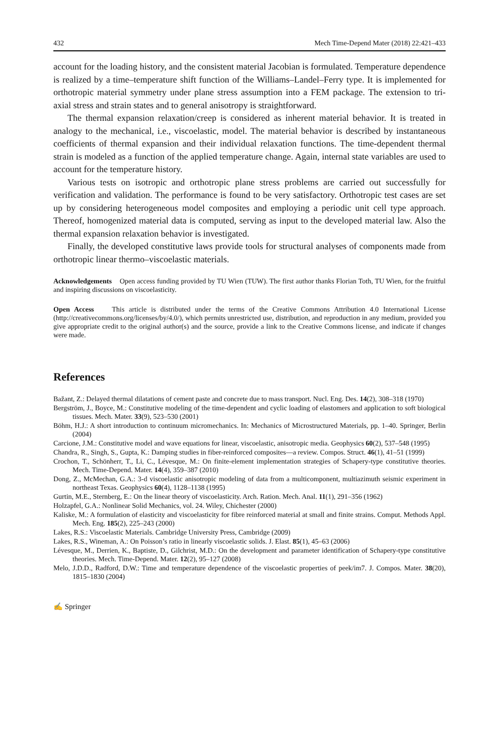432 Mech Time-Depend Mater (2018) 22:421–433
account for the loading history, and the consistent material Jacobian is formulated. Temperature dependence is realized by a time–temperature shift function of the Williams–Landel–Ferry type. It is implemented for orthotropic material symmetry under plane stress assumption into a FEM package. The extension to tri-axial stress and strain states and to general anisotropy is straightforward.
The thermal expansion relaxation/creep is considered as inherent material behavior. It is treated in analogy to the mechanical, i.e., viscoelastic, model. The material behavior is described by instantaneous coefficients of thermal expansion and their individual relaxation functions. The time-dependent thermal strain is modeled as a function of the applied temperature change. Again, internal state variables are used to account for the temperature history.
Various tests on isotropic and orthotropic plane stress problems are carried out successfully for verification and validation. The performance is found to be very satisfactory. Orthotropic test cases are set up by considering heterogeneous model composites and employing a periodic unit cell type approach. Thereof, homogenized material data is computed, serving as input to the developed material law. Also the thermal expansion relaxation behavior is investigated.
Finally, the developed constitutive laws provide tools for structural analyses of components made from orthotropic linear thermo–viscoelastic materials.
Acknowledgements Open access funding provided by TU Wien (TUW). The first author thanks Florian Toth, TU Wien, for the fruitful and inspiring discussions on viscoelasticity.
Open Access This article is distributed under the terms of the Creative Commons Attribution 4.0 International License (http://creativecommons.org/licenses/by/4.0/), which permits unrestricted use, distribution, and reproduction in any medium, provided you give appropriate credit to the original author(s) and the source, provide a link to the Creative Commons license, and indicate if changes were made.
References
Bažant, Z.: Delayed thermal dilatations of cement paste and concrete due to mass transport. Nucl. Eng. Des. 14(2), 308–318 (1970)
Bergström, J., Boyce, M.: Constitutive modeling of the time-dependent and cyclic loading of elastomers and application to soft biological tissues. Mech. Mater. 33(9), 523–530 (2001)
Böhm, H.J.: A short introduction to continuum micromechanics. In: Mechanics of Microstructured Materials, pp. 1–40. Springer, Berlin (2004)
Carcione, J.M.: Constitutive model and wave equations for linear, viscoelastic, anisotropic media. Geophysics 60(2), 537–548 (1995)
Chandra, R., Singh, S., Gupta, K.: Damping studies in fiber-reinforced composites—a review. Compos. Struct. 46(1), 41–51 (1999)
Crochon, T., Schönherr, T., Li, C., Lévesque, M.: On finite-element implementation strategies of Schapery-type constitutive theories. Mech. Time-Depend. Mater. 14(4), 359–387 (2010)
Dong, Z., McMechan, G.A.: 3-d viscoelastic anisotropic modeling of data from a multicomponent, multiazimuth seismic experiment in northeast Texas. Geophysics 60(4), 1128–1138 (1995)
Gurtin, M.E., Sternberg, E.: On the linear theory of viscoelasticity. Arch. Ration. Mech. Anal. 11(1), 291–356 (1962)
Holzapfel, G.A.: Nonlinear Solid Mechanics, vol. 24. Wiley, Chichester (2000)
Kaliske, M.: A formulation of elasticity and viscoelasticity for fibre reinforced material at small and finite strains. Comput. Methods Appl. Mech. Eng. 185(2), 225–243 (2000)
Lakes, R.S.: Viscoelastic Materials. Cambridge University Press, Cambridge (2009)
Lakes, R.S., Wineman, A.: On Poisson’s ratio in linearly viscoelastic solids. J. Elast. 85(1), 45–63 (2006)
Lévesque, M., Derrien, K., Baptiste, D., Gilchrist, M.D.: On the development and parameter identification of Schapery-type constitutive theories. Mech. Time-Depend. Mater. 12(2), 95–127 (2008)
Melo, J.D.D., Radford, D.W.: Time and temperature dependence of the viscoelastic properties of peek/im7. J. Compos. Mater. 38(20), 1815–1830 (2004)
✍ Springer